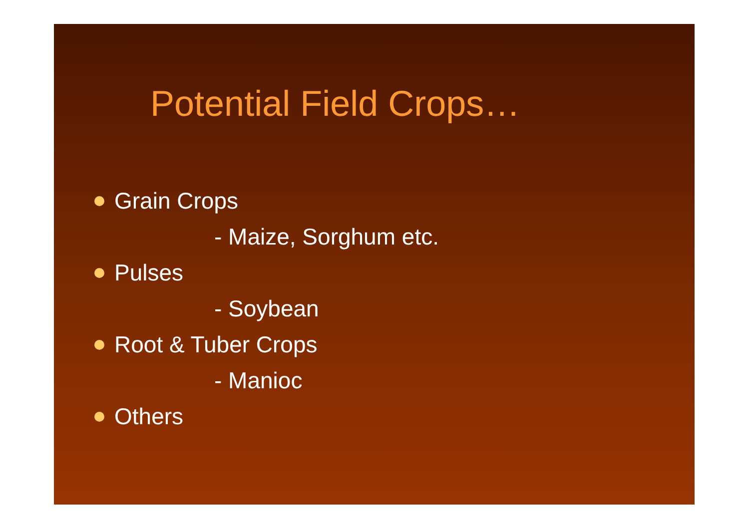Potential Field Crops…
Grain Crops
- Maize, Sorghum etc.
Pulses
- Soybean
Root & Tuber Crops
- Manioc
Others